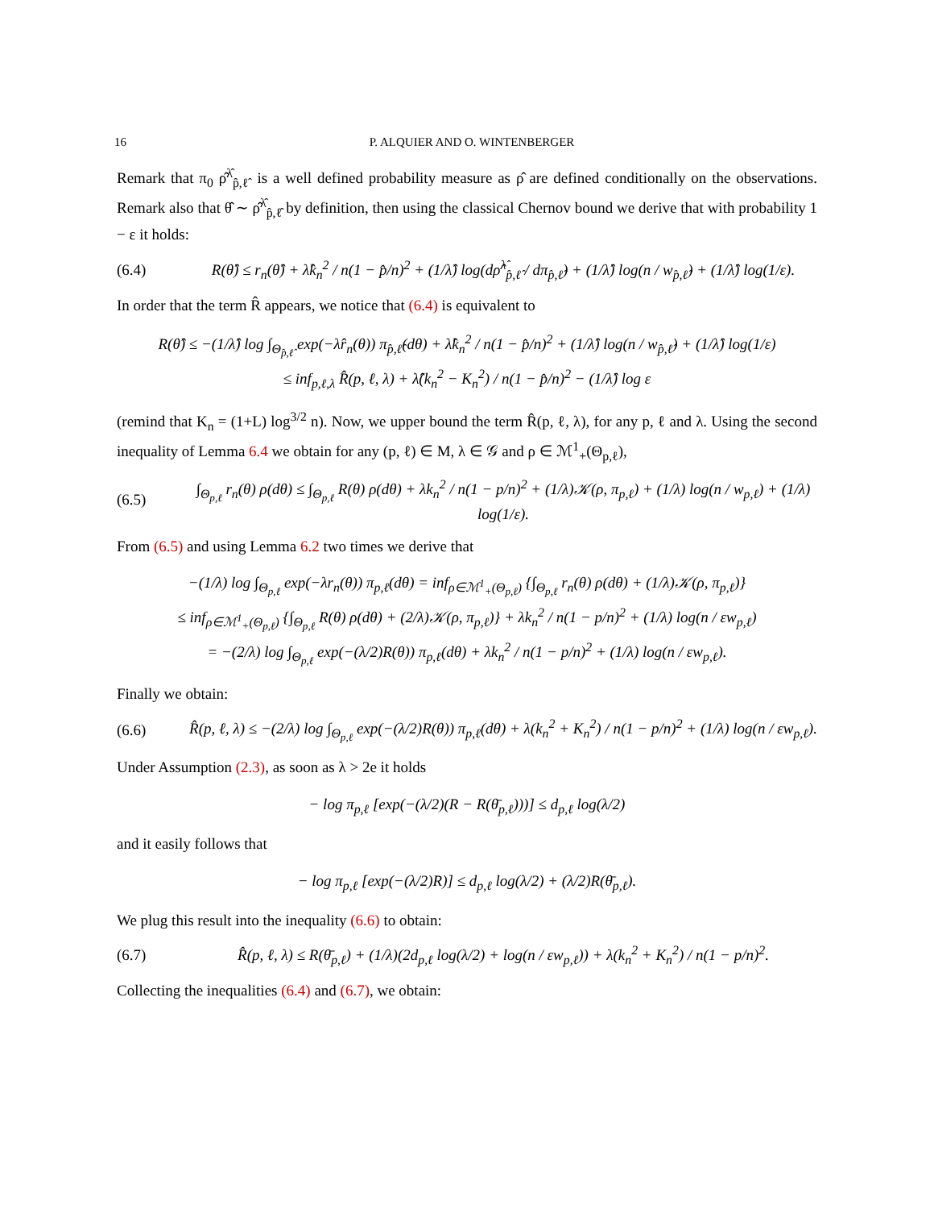16 P. ALQUIER AND O. WINTENBERGER
Remark that π<sub>0</sub> ρ̂<sup>λ̂</sup><sub>p̂,ℓ̂</sub> is a well defined probability measure as ρ̂ are defined conditionally on the observations. Remark also that θ̂ ∼ ρ̂<sup>λ̂</sup><sub>p̂,ℓ̂</sub> by definition, then using the classical Chernov bound we derive that with probability 1 − ε it holds:
(6.4) R(θ̂) ≤ r<sub>n</sub>(θ̂) + λ̂k<sub>n</sub><sup>2</sup> / n(1 − p̂/n)<sup>2</sup> + (1/λ̂) log(dρ̂<sup>λ̂</sup><sub>p̂,ℓ̂</sub> / dπ<sub>p̂,ℓ̂</sub>) + (1/λ̂) log(n / w<sub>p̂,ℓ̂</sub>) + (1/λ̂) log(1/ε).
In order that the term R̂ appears, we notice that (6.4) is equivalent to
R(θ̂) ≤ −(1/λ̂) log ∫<sub>Θ<sub>p̂,ℓ̂</sub></sub> exp(−λ̂r<sub>n</sub>(θ)) π<sub>p̂,ℓ̂</sub>(dθ) + λ̂k<sub>n</sub><sup>2</sup> / n(1 − p̂/n)<sup>2</sup> + (1/λ̂) log(n / w<sub>p̂,ℓ̂</sub>) + (1/λ̂) log(1/ε)
≤ inf<sub>p,ℓ,λ</sub> R̂(p, ℓ, λ) + λ̂(k<sub>n</sub><sup>2</sup> − K<sub>n</sub><sup>2</sup>) / n(1 − p̂/n)<sup>2</sup> − (1/λ̂) log ε
(remind that K<sub>n</sub> = (1+L) log<sup>3/2</sup> n). Now, we upper bound the term R̂(p, ℓ, λ), for any p, ℓ and λ. Using the second inequality of Lemma 6.4 we obtain for any (p, ℓ) ∈ M, λ ∈ 𝒢 and ρ ∈ ℳ<sup>1</sup><sub>+</sub>(Θ<sub>p,ℓ</sub>),
(6.5) ∫<sub>Θ<sub>p,ℓ</sub></sub> r<sub>n</sub>(θ) ρ(dθ) ≤ ∫<sub>Θ<sub>p,ℓ</sub></sub> R(θ) ρ(dθ) + λk<sub>n</sub><sup>2</sup> / n(1 − p/n)<sup>2</sup> + (1/λ)𝒦(ρ, π<sub>p,ℓ</sub>) + (1/λ) log(n / w<sub>p,ℓ</sub>) + (1/λ) log(1/ε).
From (6.5) and using Lemma 6.2 two times we derive that
−(1/λ) log ∫<sub>Θ<sub>p,ℓ</sub></sub> exp(−λr<sub>n</sub>(θ)) π<sub>p,ℓ</sub>(dθ) = inf<sub>ρ∈ℳ<sup>1</sup><sub>+</sub>(Θ<sub>p,ℓ</sub>)</sub> {∫<sub>Θ<sub>p,ℓ</sub></sub> r<sub>n</sub>(θ) ρ(dθ) + (1/λ)𝒦(ρ, π<sub>p,ℓ</sub>)}
≤ inf<sub>ρ∈ℳ<sup>1</sup><sub>+</sub>(Θ<sub>p,ℓ</sub>)</sub> {∫<sub>Θ<sub>p,ℓ</sub></sub> R(θ) ρ(dθ) + (2/λ)𝒦(ρ, π<sub>p,ℓ</sub>)} + λk<sub>n</sub><sup>2</sup> / n(1 − p/n)<sup>2</sup> + (1/λ) log(n / εw<sub>p,ℓ</sub>)
= −(2/λ) log ∫<sub>Θ<sub>p,ℓ</sub></sub> exp(−(λ/2)R(θ)) π<sub>p,ℓ</sub>(dθ) + λk<sub>n</sub><sup>2</sup> / n(1 − p/n)<sup>2</sup> + (1/λ) log(n / εw<sub>p,ℓ</sub>).
Finally we obtain:
(6.6) R̂(p, ℓ, λ) ≤ −(2/λ) log ∫<sub>Θ<sub>p,ℓ</sub></sub> exp(−(λ/2)R(θ)) π<sub>p,ℓ</sub>(dθ) + λ(k<sub>n</sub><sup>2</sup> + K<sub>n</sub><sup>2</sup>) / n(1 − p/n)<sup>2</sup> + (1/λ) log(n / εw<sub>p,ℓ</sub>).
Under Assumption (2.3), as soon as λ > 2e it holds
− log π<sub>p,ℓ</sub> [exp(−(λ/2)(R − R(θ̄<sub>p,ℓ</sub>)))] ≤ d<sub>p,ℓ</sub> log(λ/2)
and it easily follows that
− log π<sub>p,ℓ</sub> [exp(−(λ/2)R)] ≤ d<sub>p,ℓ</sub> log(λ/2) + (λ/2)R(θ̄<sub>p,ℓ</sub>).
We plug this result into the inequality (6.6) to obtain:
(6.7) R̂(p, ℓ, λ) ≤ R(θ̄<sub>p,ℓ</sub>) + (1/λ)(2d<sub>p,ℓ</sub> log(λ/2) + log(n / εw<sub>p,ℓ</sub>)) + λ(k<sub>n</sub><sup>2</sup> + K<sub>n</sub><sup>2</sup>) / n(1 − p/n)<sup>2</sup>.
Collecting the inequalities (6.4) and (6.7), we obtain: